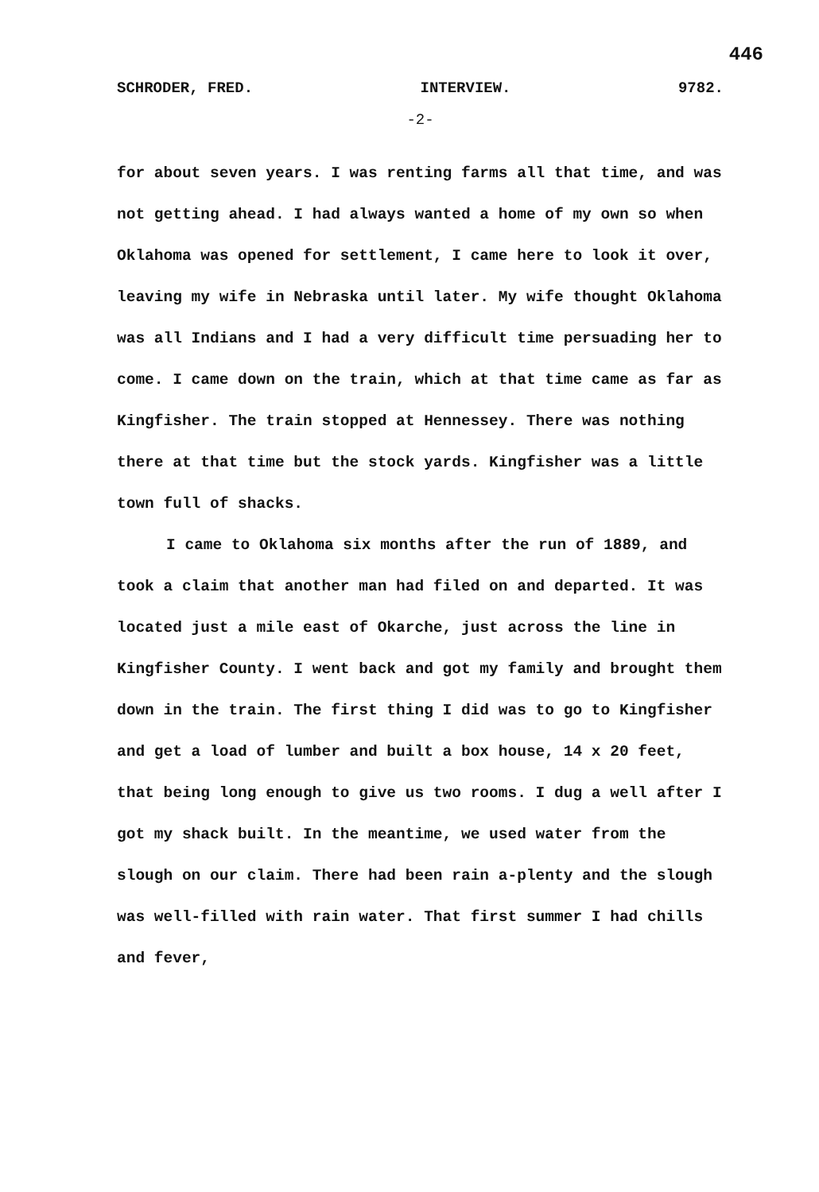446
SCHRODER, FRED. INTERVIEW. 9782.
-2-
for about seven years. I was renting farms all that time, and was not getting ahead. I had always wanted a home of my own so when Oklahoma was opened for settlement, I came here to look it over, leaving my wife in Nebraska until later. My wife thought Oklahoma was all Indians and I had a very difficult time persuading her to come. I came down on the train, which at that time came as far as Kingfisher. The train stopped at Hennessey. There was nothing there at that time but the stock yards. Kingfisher was a little town full of shacks.
I came to Oklahoma six months after the run of 1889, and took a claim that another man had filed on and departed. It was located just a mile east of Okarche, just across the line in Kingfisher County. I went back and got my family and brought them down in the train. The first thing I did was to go to Kingfisher and get a load of lumber and built a box house, 14 x 20 feet, that being long enough to give us two rooms. I dug a well after I got my shack built. In the meantime, we used water from the slough on our claim. There had been rain a-plenty and the slough was well-filled with rain water. That first summer I had chills and fever,